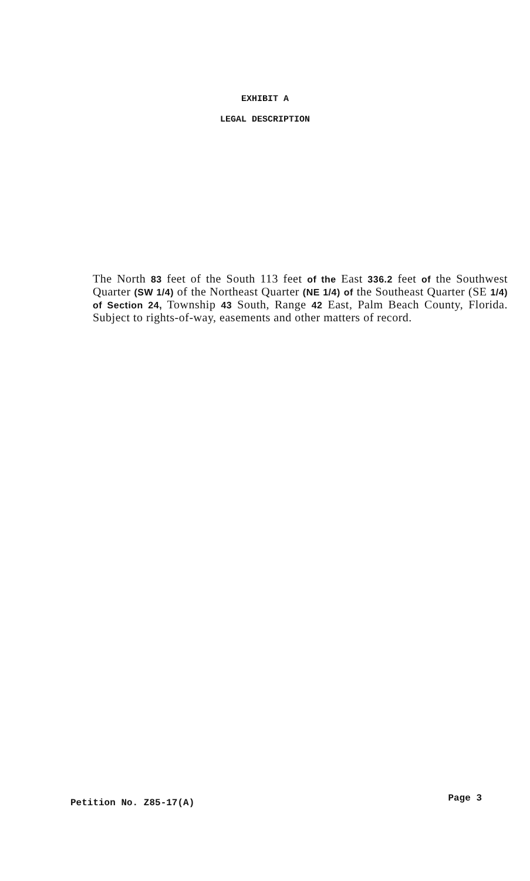EXHIBIT A
LEGAL DESCRIPTION
The North 83 feet of the South 113 feet of the East 336.2 feet of the Southwest Quarter (SW 1/4) of the Northeast Quarter (NE 1/4) of the Southeast Quarter (SE 1/4) of Section 24, Township 43 South, Range 42 East, Palm Beach County, Florida. Subject to rights-of-way, easements and other matters of record.
Petition No. Z85-17(A) Page 3